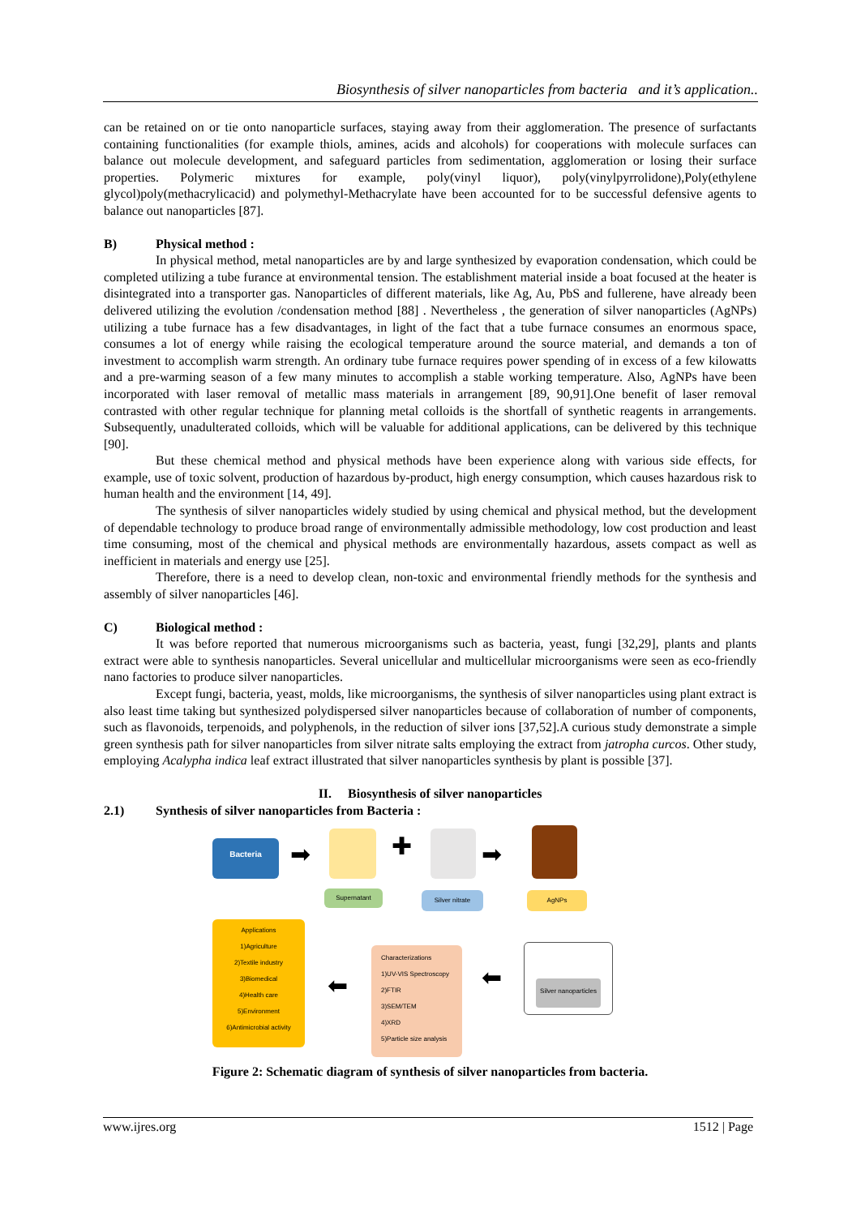Biosynthesis of silver nanoparticles from bacteria and it’s application..
can be retained on or tie onto nanoparticle surfaces, staying away from their agglomeration. The presence of surfactants containing functionalities (for example thiols, amines, acids and alcohols) for cooperations with molecule surfaces can balance out molecule development, and safeguard particles from sedimentation, agglomeration or losing their surface properties. Polymeric mixtures for example, poly(vinyl liquor), poly(vinylpyrrolidone),Poly(ethylene glycol)poly(methacrylicacid) and polymethyl-Methacrylate have been accounted for to be successful defensive agents to balance out nanoparticles [87].
B) Physical method :
In physical method, metal nanoparticles are by and large synthesized by evaporation condensation, which could be completed utilizing a tube furance at environmental tension. The establishment material inside a boat focused at the heater is disintegrated into a transporter gas. Nanoparticles of different materials, like Ag, Au, PbS and fullerene, have already been delivered utilizing the evolution /condensation method [88] . Nevertheless , the generation of silver nanoparticles (AgNPs) utilizing a tube furnace has a few disadvantages, in light of the fact that a tube furnace consumes an enormous space, consumes a lot of energy while raising the ecological temperature around the source material, and demands a ton of investment to accomplish warm strength. An ordinary tube furnace requires power spending of in excess of a few kilowatts and a pre-warming season of a few many minutes to accomplish a stable working temperature. Also, AgNPs have been incorporated with laser removal of metallic mass materials in arrangement [89, 90,91].One benefit of laser removal contrasted with other regular technique for planning metal colloids is the shortfall of synthetic reagents in arrangements. Subsequently, unadulterated colloids, which will be valuable for additional applications, can be delivered by this technique [90].
But these chemical method and physical methods have been experience along with various side effects, for example, use of toxic solvent, production of hazardous by-product, high energy consumption, which causes hazardous risk to human health and the environment [14, 49].
The synthesis of silver nanoparticles widely studied by using chemical and physical method, but the development of dependable technology to produce broad range of environmentally admissible methodology, low cost production and least time consuming, most of the chemical and physical methods are environmentally hazardous, assets compact as well as inefficient in materials and energy use [25].
Therefore, there is a need to develop clean, non-toxic and environmental friendly methods for the synthesis and assembly of silver nanoparticles [46].
C) Biological method :
It was before reported that numerous microorganisms such as bacteria, yeast, fungi [32,29], plants and plants extract were able to synthesis nanoparticles. Several unicellular and multicellular microorganisms were seen as eco-friendly nano factories to produce silver nanoparticles.
Except fungi, bacteria, yeast, molds, like microorganisms, the synthesis of silver nanoparticles using plant extract is also least time taking but synthesized polydispersed silver nanoparticles because of collaboration of number of components, such as flavonoids, terpenoids, and polyphenols, in the reduction of silver ions [37,52].A curious study demonstrate a simple green synthesis path for silver nanoparticles from silver nitrate salts employing the extract from jatropha curcos. Other study, employing Acalypha indica leaf extract illustrated that silver nanoparticles synthesis by plant is possible [37].
II. Biosynthesis of silver nanoparticles
2.1) Synthesis of silver nanoparticles from Bacteria :
Bacteria
Supernatant Silver nitrate AgNPs
Applications
1)Agriculture
2)Textile industry
3)Biomedical
4)Health care
5)Environment
6)Antimicrobial activity
Characterizations
1)UV-VIS Spectroscopy
2)FTIR
3)SEM/TEM
4)XRD
5)Particle size analysis
Silver nanoparticles
➡ ✚ ➡
⬅ ⬅
Figure 2: Schematic diagram of synthesis of silver nanoparticles from bacteria.
www.ijres.org 1512 | Page